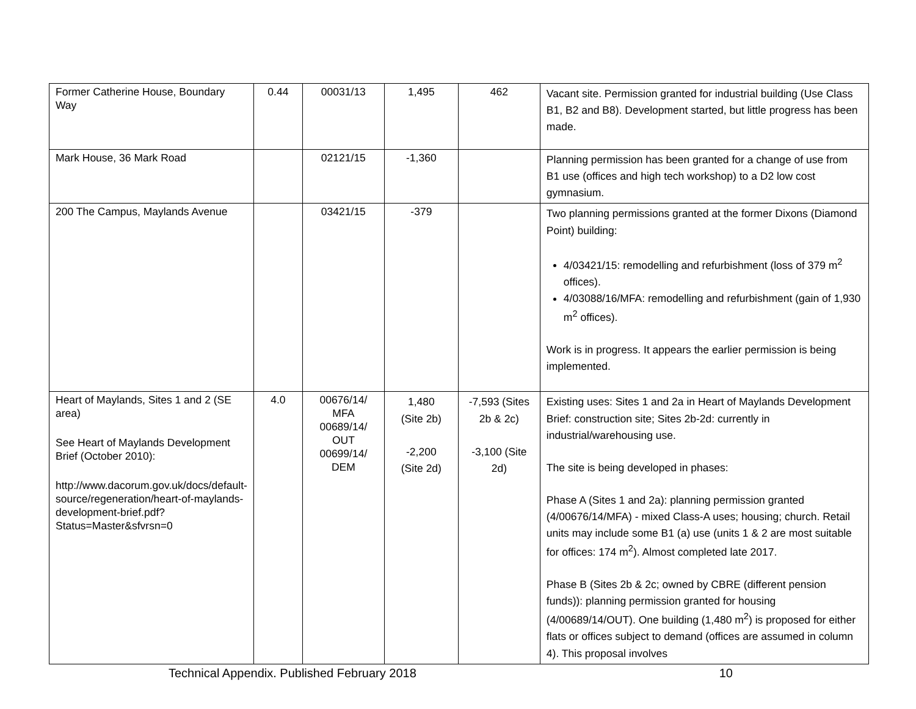| Former Catherine House, Boundary Way | 0.44 | 00031/13 | 1,495 | 462 | Vacant site. Permission granted for industrial building (Use Class B1, B2 and B8). Development started, but little progress has been made. |
| Mark House, 36 Mark Road | | 02121/15 | -1,360 | | Planning permission has been granted for a change of use from B1 use (offices and high tech workshop) to a D2 low cost gymnasium. |
| 200 The Campus, Maylands Avenue | | 03421/15 | -379 | | Two planning permissions granted at the former Dixons (Diamond Point) building: 4/03421/15: remodelling and refurbishment (loss of 379 m<sup>2</sup> offices). 4/03088/16/MFA: remodelling and refurbishment (gain of 1,930 m<sup>2</sup> offices). Work is in progress. It appears the earlier permission is being implemented. |
| Heart of Maylands, Sites 1 and 2 (SE area) See Heart of Maylands Development Brief (October 2010): http://www.dacorum.gov.uk/docs/default-source/regeneration/heart-of-maylands-development-brief.pdf?Status=Master&sfvrsn=0 | 4.0 | 00676/14/ MFA 00689/14/ OUT 00699/14/ DEM | 1,480 (Site 2b) -2,200 (Site 2d) | -7,593 (Sites 2b & 2c) -3,100 (Site 2d) | Existing uses: Sites 1 and 2a in Heart of Maylands Development Brief: construction site; Sites 2b-2d: currently in industrial/warehousing use. The site is being developed in phases: Phase A (Sites 1 and 2a): planning permission granted (4/00676/14/MFA) - mixed Class-A uses; housing; church. Retail units may include some B1 (a) use (units 1 & 2 are most suitable for offices: 174 m<sup>2</sup>). Almost completed late 2017. Phase B (Sites 2b & 2c; owned by CBRE (different pension funds)): planning permission granted for housing (4/00689/14/OUT). One building (1,480 m<sup>2</sup>) is proposed for either flats or offices subject to demand (offices are assumed in column 4). This proposal involves |
Technical Appendix. Published February 2018 10